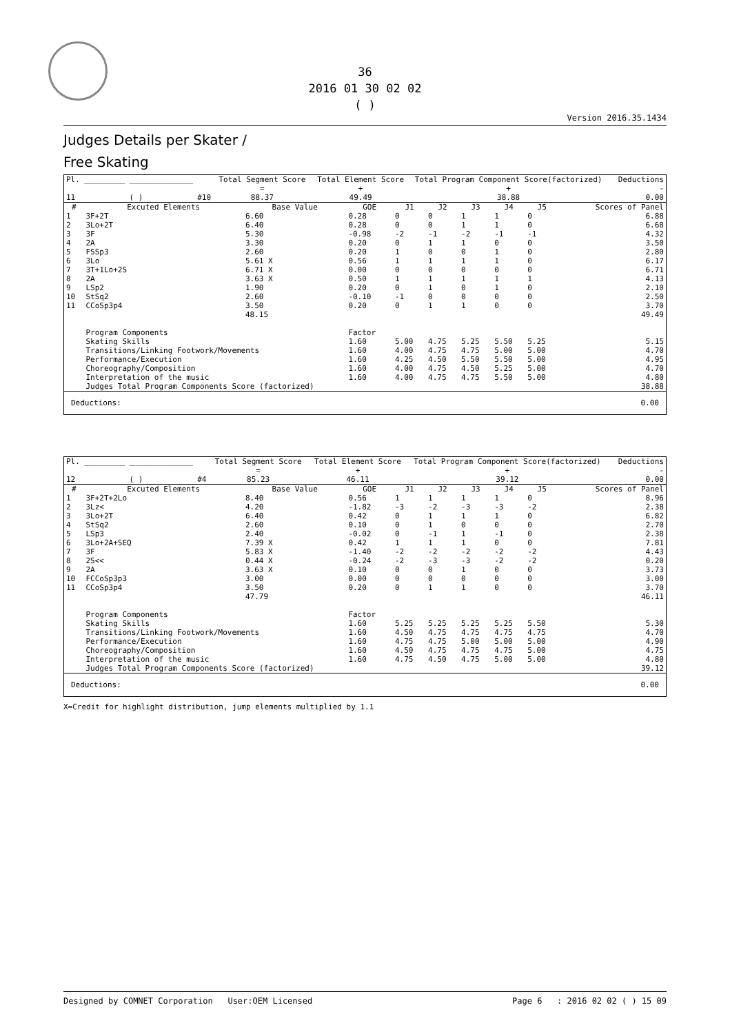36
2016 01 30 02 02
( )
Version 2016.35.1434
Judges Details per Skater /
Free Skating
| Pl. | _________ | ______________ | | Total Segment Score = | Total Element Score + | Total Program Component Score(factorized) + | Deductions - |
| --- | --- | --- | --- | --- | --- | --- | --- |
| 11 | | ( ) | #10 | 88.37 | 49.49 | 38.88 | 0.00 |
| # | Excuted Elements | Base Value | GOE | J1 | J2 | J3 | J4 | J5 | Scores of Panel |
| --- | --- | --- | --- | --- | --- | --- | --- | --- | --- |
| 1 | 3F+2T | 6.60 | 0.28 | 0 | 0 | 1 | 1 | 0 | 6.88 |
| 2 | 3Lo+2T | 6.40 | 0.28 | 0 | 0 | 1 | 1 | 0 | 6.68 |
| 3 | 3F | 5.30 | -0.98 | -2 | -1 | -2 | -1 | -1 | 4.32 |
| 4 | 2A | 3.30 | 0.20 | 0 | 1 | 1 | 0 | 0 | 3.50 |
| 5 | FSSp3 | 2.60 | 0.20 | 1 | 0 | 0 | 1 | 0 | 2.80 |
| 6 | 3Lo | 5.61 X | 0.56 | 1 | 1 | 1 | 1 | 0 | 6.17 |
| 7 | 3T+1Lo+2S | 6.71 X | 0.00 | 0 | 0 | 0 | 0 | 0 | 6.71 |
| 8 | 2A | 3.63 X | 0.50 | 1 | 1 | 1 | 1 | 1 | 4.13 |
| 9 | LSp2 | 1.90 | 0.20 | 0 | 1 | 0 | 1 | 0 | 2.10 |
| 10 | StSq2 | 2.60 | -0.10 | -1 | 0 | 0 | 0 | 0 | 2.50 |
| 11 | CCoSp3p4 | 3.50 | 0.20 | 0 | 1 | 1 | 0 | 0 | 3.70 |
| | | 48.15 | | | | | | | 49.49 |
| | Program Components | | Factor | | | | | | |
| | Skating Skills | | 1.60 | 5.00 | 4.75 | 5.25 | 5.50 | 5.25 | 5.15 |
| | Transitions/Linking Footwork/Movements | | 1.60 | 4.00 | 4.75 | 4.75 | 5.00 | 5.00 | 4.70 |
| | Performance/Execution | | 1.60 | 4.25 | 4.50 | 5.50 | 5.50 | 5.00 | 4.95 |
| | Choreography/Composition | | 1.60 | 4.00 | 4.75 | 4.50 | 5.25 | 5.00 | 4.70 |
| | Interpretation of the music | | 1.60 | 4.00 | 4.75 | 4.75 | 5.50 | 5.00 | 4.80 |
| | Judges Total Program Components Score (factorized) | | | | | | | | 38.88 |
| Deductions: | 0.00 |
| Pl. | _________ | ______________ | | Total Segment Score = | Total Element Score + | Total Program Component Score(factorized) + | Deductions - |
| --- | --- | --- | --- | --- | --- | --- | --- |
| 12 | | ( ) | #4 | 85.23 | 46.11 | 39.12 | 0.00 |
| # | Excuted Elements | Base Value | GOE | J1 | J2 | J3 | J4 | J5 | Scores of Panel |
| --- | --- | --- | --- | --- | --- | --- | --- | --- | --- |
| 1 | 3F+2T+2Lo | 8.40 | 0.56 | 1 | 1 | 1 | 1 | 0 | 8.96 |
| 2 | 3Lz< | 4.20 | -1.82 | -3 | -2 | -3 | -3 | -2 | 2.38 |
| 3 | 3Lo+2T | 6.40 | 0.42 | 0 | 1 | 1 | 1 | 0 | 6.82 |
| 4 | StSq2 | 2.60 | 0.10 | 0 | 1 | 0 | 0 | 0 | 2.70 |
| 5 | LSp3 | 2.40 | -0.02 | 0 | -1 | 1 | -1 | 0 | 2.38 |
| 6 | 3Lo+2A+SEQ | 7.39 X | 0.42 | 1 | 1 | 1 | 0 | 0 | 7.81 |
| 7 | 3F | 5.83 X | -1.40 | -2 | -2 | -2 | -2 | -2 | 4.43 |
| 8 | 2S<< | 0.44 X | -0.24 | -2 | -3 | -3 | -2 | -2 | 0.20 |
| 9 | 2A | 3.63 X | 0.10 | 0 | 0 | 1 | 0 | 0 | 3.73 |
| 10 | FCCoSp3p3 | 3.00 | 0.00 | 0 | 0 | 0 | 0 | 0 | 3.00 |
| 11 | CCoSp3p4 | 3.50 | 0.20 | 0 | 1 | 1 | 0 | 0 | 3.70 |
| | | 47.79 | | | | | | | 46.11 |
| | Program Components | | Factor | | | | | | |
| | Skating Skills | | 1.60 | 5.25 | 5.25 | 5.25 | 5.25 | 5.50 | 5.30 |
| | Transitions/Linking Footwork/Movements | | 1.60 | 4.50 | 4.75 | 4.75 | 4.75 | 4.75 | 4.70 |
| | Performance/Execution | | 1.60 | 4.75 | 4.75 | 5.00 | 5.00 | 5.00 | 4.90 |
| | Choreography/Composition | | 1.60 | 4.50 | 4.75 | 4.75 | 4.75 | 5.00 | 4.75 |
| | Interpretation of the music | | 1.60 | 4.75 | 4.50 | 4.75 | 5.00 | 5.00 | 4.80 |
| | Judges Total Program Components Score (factorized) | | | | | | | | 39.12 |
| Deductions: | 0.00 |
X=Credit for highlight distribution, jump elements multiplied by 1.1
Designed by COMNET Corporation User:OEM Licensed Page 6 : 2016 02 02 ( ) 15 09